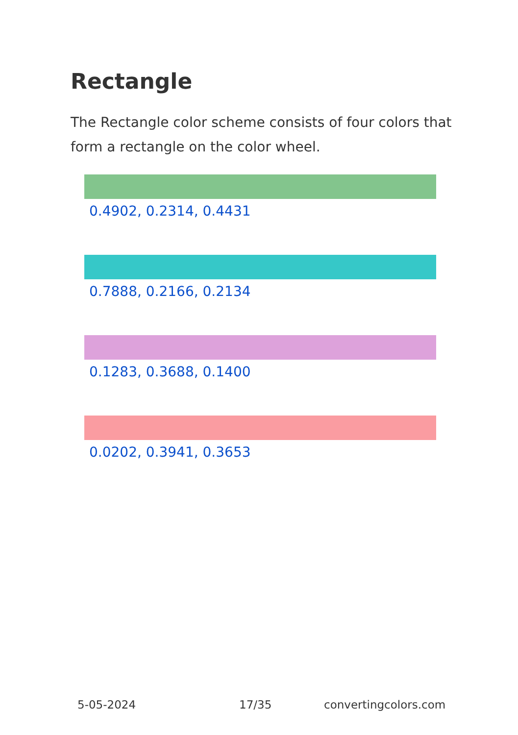Rectangle
The Rectangle color scheme consists of four colors that form a rectangle on the color wheel.
0.4902, 0.2314, 0.4431
0.7888, 0.2166, 0.2134
0.1283, 0.3688, 0.1400
0.0202, 0.3941, 0.3653
5-05-2024 17/35 convertingcolors.com